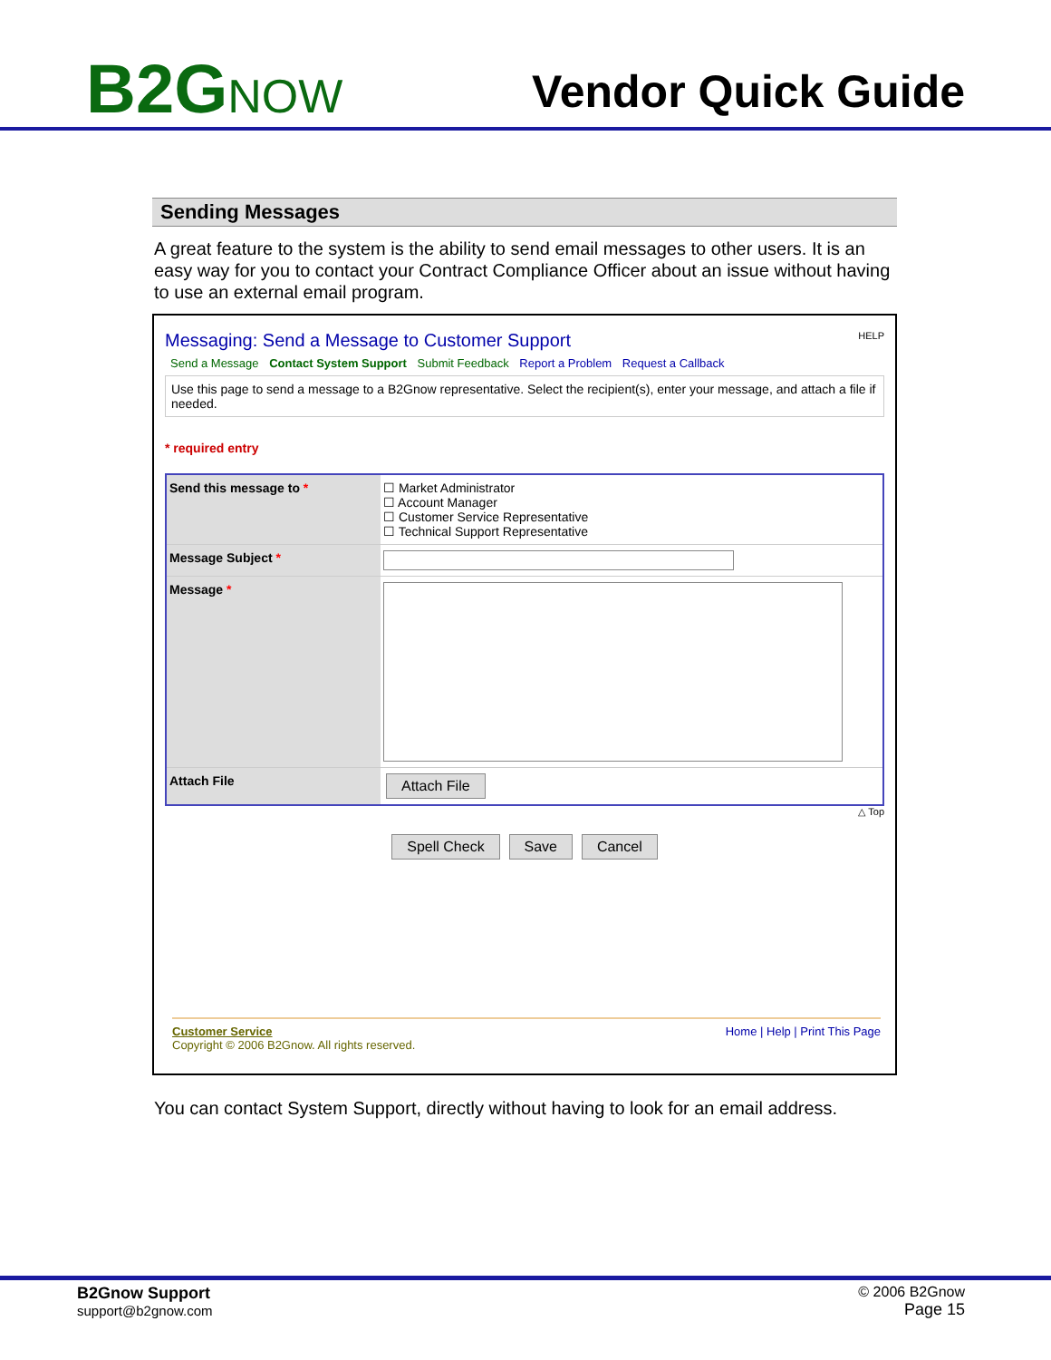B2GNOW
Vendor Quick Guide
Sending Messages
A great feature to the system is the ability to send email messages to other users. It is an easy way for you to contact your Contract Compliance Officer about an issue without having to use an external email program.
Messaging: Send a Message to Customer Support HELP
Send a Message Contact System Support Submit Feedback Report a Problem Request a Callback
Use this page to send a message to a B2Gnow representative. Select the recipient(s), enter your message, and attach a file if needed.
* required entry
| Send this message to * | ☐ Market Administrator ☐ Account Manager ☐ Customer Service Representative ☐ Technical Support Representative |
| Message Subject * | |
| Message * | |
| Attach File | Attach File |
△ Top
Spell Check Save Cancel
Home | Help | Print This Page Customer Service
Copyright © 2006 B2Gnow. All rights reserved.
You can contact System Support, directly without having to look for an email address.
B2Gnow Support
support@b2gnow.com
© 2006 B2Gnow
Page 15